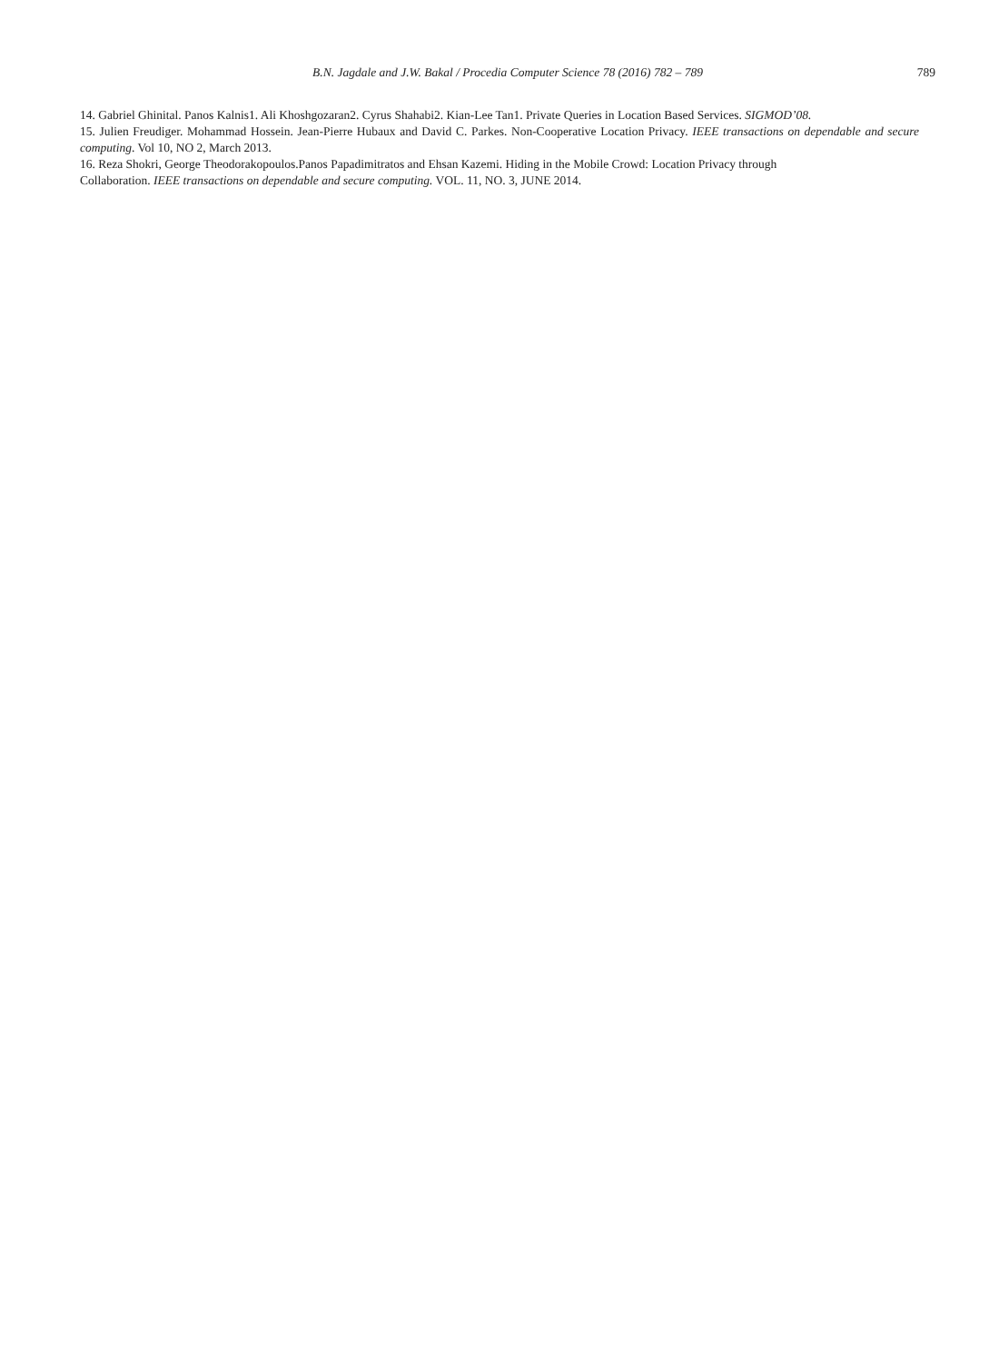B.N. Jagdale and J.W. Bakal / Procedia Computer Science 78 (2016) 782 – 789 789
14. Gabriel Ghinital. Panos Kalnis1. Ali Khoshgozaran2. Cyrus Shahabi2. Kian-Lee Tan1. Private Queries in Location Based Services. SIGMOD’08.
15. Julien Freudiger. Mohammad Hossein. Jean-Pierre Hubaux and David C. Parkes. Non-Cooperative Location Privacy. IEEE transactions on dependable and secure computing. Vol 10, NO 2, March 2013.
16. Reza Shokri, George Theodorakopoulos.Panos Papadimitratos and Ehsan Kazemi. Hiding in the Mobile Crowd: Location Privacy through
Collaboration. IEEE transactions on dependable and secure computing. VOL. 11, NO. 3, JUNE 2014.